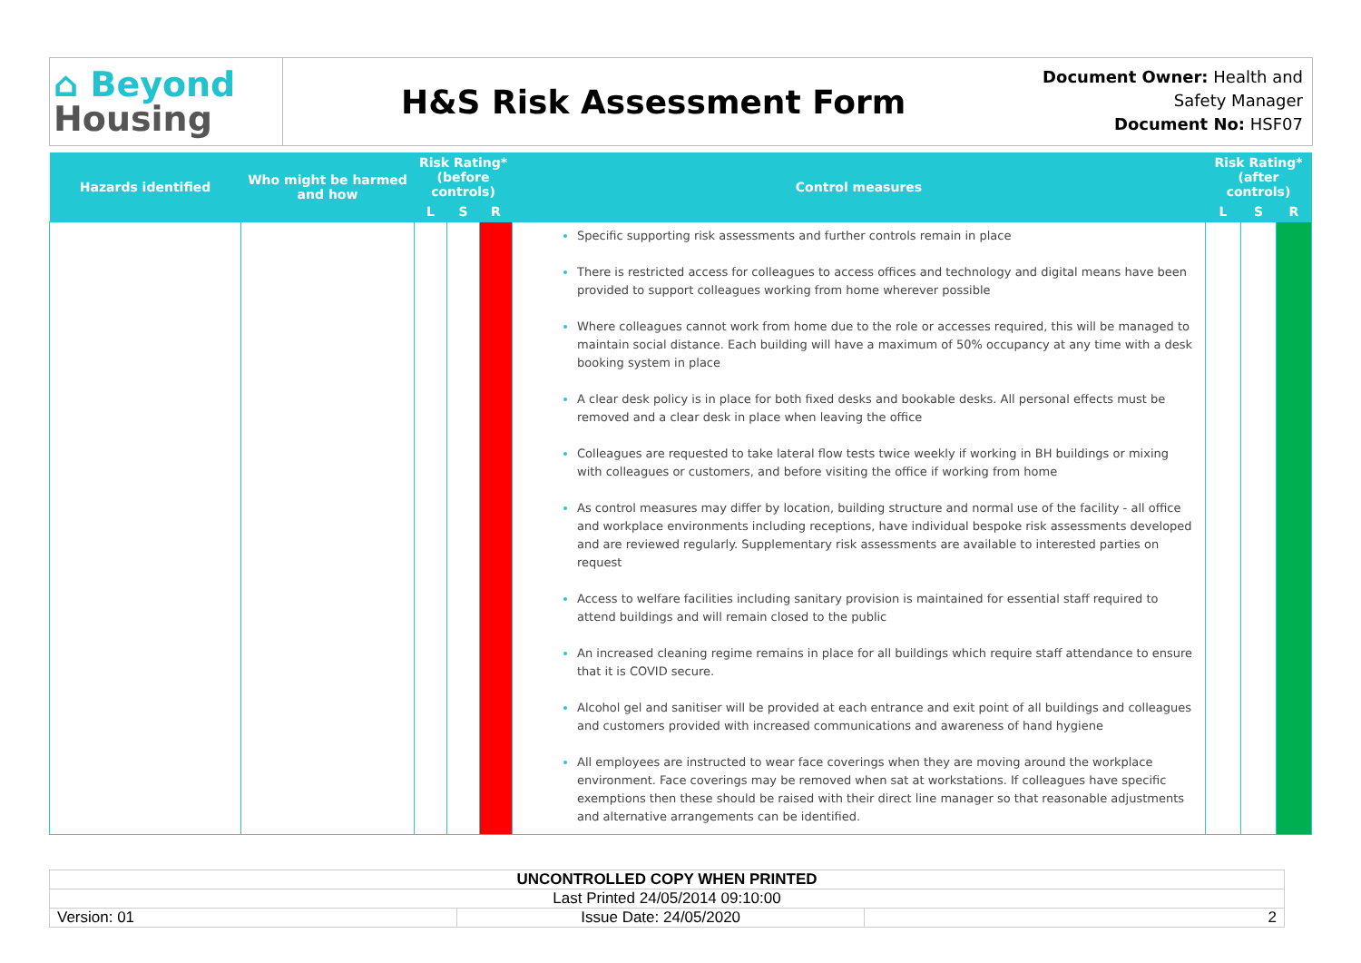⌂ Beyond
Housing
H&S Risk Assessment Form
Document Owner: Health and Safety Manager
Document No: HSF07
| Hazards identified | Who might be harmed and how | Risk Rating* (before controls) | | | Control measures | Risk Rating* (after controls) | | |
| --- | --- | --- | --- | --- | --- | --- | --- | --- |
| | | L | S | R | | L | S | R |
| | | | | | Specific supporting risk assessments and further controls remain in place There is restricted access for colleagues to access offices and technology and digital means have been provided to support colleagues working from home wherever possible Where colleagues cannot work from home due to the role or accesses required, this will be managed to maintain social distance. Each building will have a maximum of 50% occupancy at any time with a desk booking system in place A clear desk policy is in place for both fixed desks and bookable desks. All personal effects must be removed and a clear desk in place when leaving the office Colleagues are requested to take lateral flow tests twice weekly if working in BH buildings or mixing with colleagues or customers, and before visiting the office if working from home As control measures may differ by location, building structure and normal use of the facility - all office and workplace environments including receptions, have individual bespoke risk assessments developed and are reviewed regularly. Supplementary risk assessments are available to interested parties on request Access to welfare facilities including sanitary provision is maintained for essential staff required to attend buildings and will remain closed to the public An increased cleaning regime remains in place for all buildings which require staff attendance to ensure that it is COVID secure. Alcohol gel and sanitiser will be provided at each entrance and exit point of all buildings and colleagues and customers provided with increased communications and awareness of hand hygiene All employees are instructed to wear face coverings when they are moving around the workplace environment. Face coverings may be removed when sat at workstations. If colleagues have specific exemptions then these should be raised with their direct line manager so that reasonable adjustments and alternative arrangements can be identified. | | | |
| UNCONTROLLED COPY WHEN PRINTED | | |
| Last Printed 24/05/2014 09:10:00 | | |
| Version: 01 | Issue Date: 24/05/2020 | 2 |